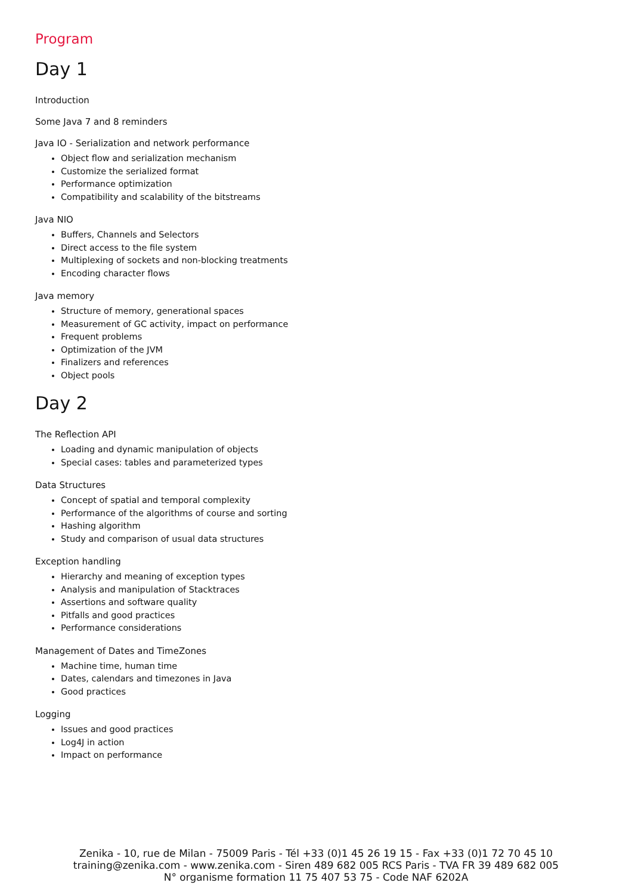Program
Day 1
Introduction
Some Java 7 and 8 reminders
Java IO - Serialization and network performance
Object flow and serialization mechanism
Customize the serialized format
Performance optimization
Compatibility and scalability of the bitstreams
Java NIO
Buffers, Channels and Selectors
Direct access to the file system
Multiplexing of sockets and non-blocking treatments
Encoding character flows
Java memory
Structure of memory, generational spaces
Measurement of GC activity, impact on performance
Frequent problems
Optimization of the JVM
Finalizers and references
Object pools
Day 2
The Reflection API
Loading and dynamic manipulation of objects
Special cases: tables and parameterized types
Data Structures
Concept of spatial and temporal complexity
Performance of the algorithms of course and sorting
Hashing algorithm
Study and comparison of usual data structures
Exception handling
Hierarchy and meaning of exception types
Analysis and manipulation of Stacktraces
Assertions and software quality
Pitfalls and good practices
Performance considerations
Management of Dates and TimeZones
Machine time, human time
Dates, calendars and timezones in Java
Good practices
Logging
Issues and good practices
Log4J in action
Impact on performance
Zenika - 10, rue de Milan - 75009 Paris - Tél +33 (0)1 45 26 19 15 - Fax +33 (0)1 72 70 45 10
training@zenika.com - www.zenika.com - Siren 489 682 005 RCS Paris - TVA FR 39 489 682 005
N° organisme formation 11 75 407 53 75 - Code NAF 6202A